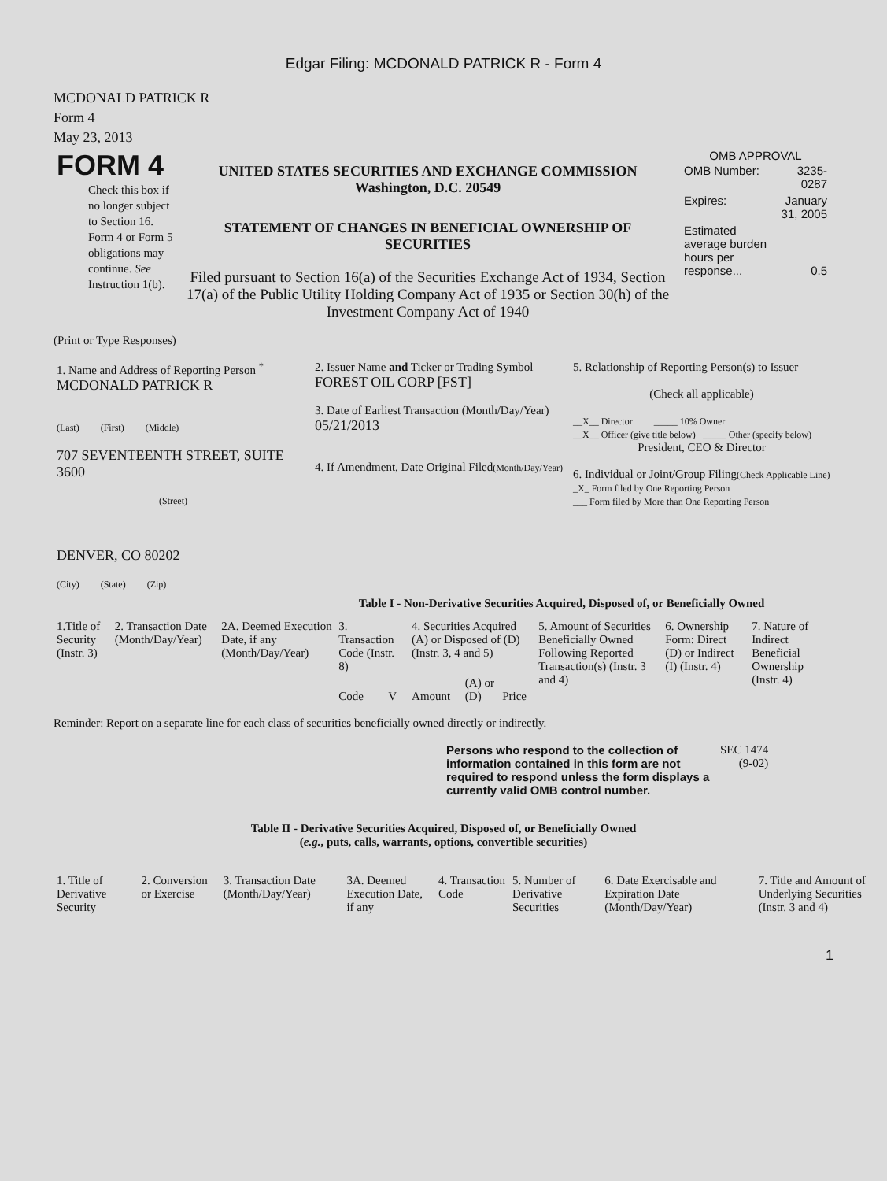Edgar Filing: MCDONALD PATRICK R - Form 4
MCDONALD PATRICK R
Form 4
May 23, 2013
| FORM 4 Check this box if no longer subject to Section 16. Form 4 or Form 5 obligations may continue. See Instruction 1(b). | UNITED STATES SECURITIES AND EXCHANGE COMMISSION Washington, D.C. 20549 STATEMENT OF CHANGES IN BENEFICIAL OWNERSHIP OF SECURITIES Filed pursuant to Section 16(a) of the Securities Exchange Act of 1934, Section 17(a) of the Public Utility Holding Company Act of 1935 or Section 30(h) of the Investment Company Act of 1940 | OMB APPROVAL / OMB Number: / 3235-0287 / / Expires: / January 31, 2005 / / Estimated average burden hours per response... / 0.5 / |
(Print or Type Responses)
| 1. Name and Address of Reporting Person <sup>*</sup> MCDONALD PATRICK R (Last) (First) (Middle) 707 SEVENTEENTH STREET, SUITE 3600 (Street) DENVER, CO 80202 (City) (State) (Zip) | 2. Issuer Name and Ticker or Trading Symbol FOREST OIL CORP [FST] 3. Date of Earliest Transaction (Month/Day/Year) 05/21/2013 4. If Amendment, Date Original Filed (Month/Day/Year) | 5. Relationship of Reporting Person(s) to Issuer (Check all applicable) __X__ Director _____ 10% Owner __X__ Officer (give title below) _____ Other (specify below) President, CEO & Director 6. Individual or Joint/Group Filing (Check Applicable Line) _X_ Form filed by One Reporting Person ___ Form filed by More than One Reporting Person |
Table I - Non-Derivative Securities Acquired, Disposed of, or Beneficially Owned
| 1.Title of Security (Instr. 3) | 2. Transaction Date (Month/Day/Year) | 2A. Deemed Execution Date, if any (Month/Day/Year) | 3. Transaction Code (Instr. 8) | | 4. Securities Acquired (A) or Disposed of (D) (Instr. 3, 4 and 5) | | | 5. Amount of Securities Beneficially Owned Following Reported Transaction(s) (Instr. 3 and 4) | 6. Ownership Form: Direct (D) or Indirect (I) (Instr. 4) | 7. Nature of Indirect Beneficial Ownership (Instr. 4) |
| --- | --- | --- | --- | --- | --- | --- | --- | --- | --- | --- |
| | | | Code | V | Amount | (A) or (D) | Price | | | |
Reminder: Report on a separate line for each class of securities beneficially owned directly or indirectly.
| Persons who respond to the collection of information contained in this form are not required to respond unless the form displays a currently valid OMB control number. | SEC 1474 (9-02) |
Table II - Derivative Securities Acquired, Disposed of, or Beneficially Owned
(e.g., puts, calls, warrants, options, convertible securities)
| 1. Title of Derivative Security | 2. Conversion or Exercise | 3. Transaction Date (Month/Day/Year) | 3A. Deemed Execution Date, if any | 4. Transaction Code | 5. Number of Derivative Securities | 6. Date Exercisable and Expiration Date (Month/Day/Year) | 7. Title and Amount of Underlying Securities (Instr. 3 and 4) |
| --- | --- | --- | --- | --- | --- | --- | --- |
1